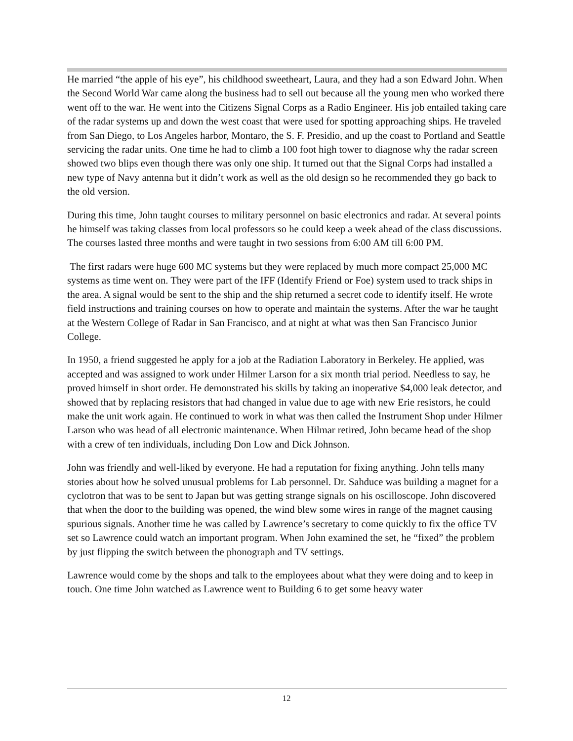He married “the apple of his eye”, his childhood sweetheart, Laura, and they had a son Edward John. When the Second World War came along the business had to sell out because all the young men who worked there went off to the war. He went into the Citizens Signal Corps as a Radio Engineer. His job entailed taking care of the radar systems up and down the west coast that were used for spotting approaching ships. He traveled from San Diego, to Los Angeles harbor, Montaro, the S. F. Presidio, and up the coast to Portland and Seattle servicing the radar units. One time he had to climb a 100 foot high tower to diagnose why the radar screen showed two blips even though there was only one ship. It turned out that the Signal Corps had installed a new type of Navy antenna but it didn’t work as well as the old design so he recommended they go back to the old version.
During this time, John taught courses to military personnel on basic electronics and radar. At several points he himself was taking classes from local professors so he could keep a week ahead of the class discussions. The courses lasted three months and were taught in two sessions from 6:00 AM till 6:00 PM.
The first radars were huge 600 MC systems but they were replaced by much more compact 25,000 MC systems as time went on. They were part of the IFF (Identify Friend or Foe) system used to track ships in the area. A signal would be sent to the ship and the ship returned a secret code to identify itself. He wrote field instructions and training courses on how to operate and maintain the systems. After the war he taught at the Western College of Radar in San Francisco, and at night at what was then San Francisco Junior College.
In 1950, a friend suggested he apply for a job at the Radiation Laboratory in Berkeley. He applied, was accepted and was assigned to work under Hilmer Larson for a six month trial period. Needless to say, he proved himself in short order. He demonstrated his skills by taking an inoperative $4,000 leak detector, and showed that by replacing resistors that had changed in value due to age with new Erie resistors, he could make the unit work again. He continued to work in what was then called the Instrument Shop under Hilmer Larson who was head of all electronic maintenance. When Hilmar retired, John became head of the shop with a crew of ten individuals, including Don Low and Dick Johnson.
John was friendly and well-liked by everyone. He had a reputation for fixing anything. John tells many stories about how he solved unusual problems for Lab personnel. Dr. Sahduce was building a magnet for a cyclotron that was to be sent to Japan but was getting strange signals on his oscilloscope. John discovered that when the door to the building was opened, the wind blew some wires in range of the magnet causing spurious signals. Another time he was called by Lawrence’s secretary to come quickly to fix the office TV set so Lawrence could watch an important program. When John examined the set, he “fixed” the problem by just flipping the switch between the phonograph and TV settings.
Lawrence would come by the shops and talk to the employees about what they were doing and to keep in touch. One time John watched as Lawrence went to Building 6 to get some heavy water
12